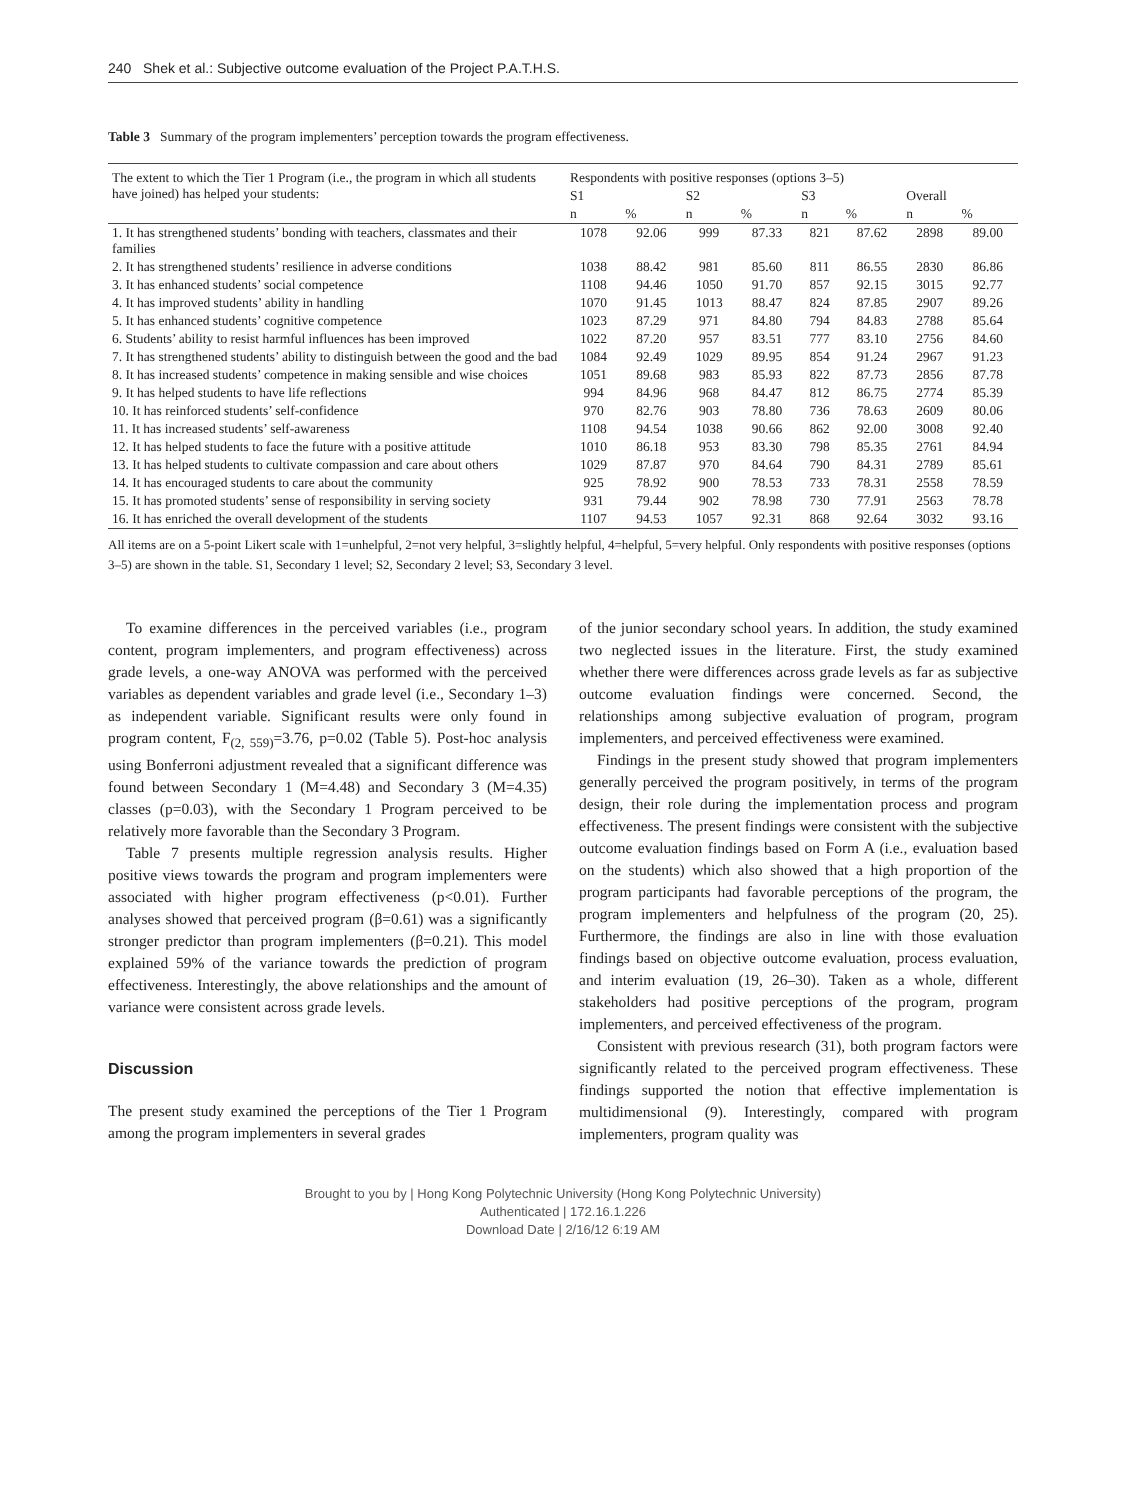240 Shek et al.: Subjective outcome evaluation of the Project P.A.T.H.S.
Table 3 Summary of the program implementers’ perception towards the program effectiveness.
| The extent to which the Tier 1 Program (i.e., the program in which all students have joined) has helped your students: | Respondents with positive responses (options 3–5) | | | | | | | |
| --- | --- | --- | --- | --- | --- | --- | --- | --- |
| | S1 | | S2 | | S3 | | Overall | |
| | n | % | n | % | n | % | n | % |
| 1. It has strengthened students’ bonding with teachers, classmates and their families | 1078 | 92.06 | 999 | 87.33 | 821 | 87.62 | 2898 | 89.00 |
| 2. It has strengthened students’ resilience in adverse conditions | 1038 | 88.42 | 981 | 85.60 | 811 | 86.55 | 2830 | 86.86 |
| 3. It has enhanced students’ social competence | 1108 | 94.46 | 1050 | 91.70 | 857 | 92.15 | 3015 | 92.77 |
| 4. It has improved students’ ability in handling | 1070 | 91.45 | 1013 | 88.47 | 824 | 87.85 | 2907 | 89.26 |
| 5. It has enhanced students’ cognitive competence | 1023 | 87.29 | 971 | 84.80 | 794 | 84.83 | 2788 | 85.64 |
| 6. Students’ ability to resist harmful influences has been improved | 1022 | 87.20 | 957 | 83.51 | 777 | 83.10 | 2756 | 84.60 |
| 7. It has strengthened students’ ability to distinguish between the good and the bad | 1084 | 92.49 | 1029 | 89.95 | 854 | 91.24 | 2967 | 91.23 |
| 8. It has increased students’ competence in making sensible and wise choices | 1051 | 89.68 | 983 | 85.93 | 822 | 87.73 | 2856 | 87.78 |
| 9. It has helped students to have life reflections | 994 | 84.96 | 968 | 84.47 | 812 | 86.75 | 2774 | 85.39 |
| 10. It has reinforced students’ self-confidence | 970 | 82.76 | 903 | 78.80 | 736 | 78.63 | 2609 | 80.06 |
| 11. It has increased students’ self-awareness | 1108 | 94.54 | 1038 | 90.66 | 862 | 92.00 | 3008 | 92.40 |
| 12. It has helped students to face the future with a positive attitude | 1010 | 86.18 | 953 | 83.30 | 798 | 85.35 | 2761 | 84.94 |
| 13. It has helped students to cultivate compassion and care about others | 1029 | 87.87 | 970 | 84.64 | 790 | 84.31 | 2789 | 85.61 |
| 14. It has encouraged students to care about the community | 925 | 78.92 | 900 | 78.53 | 733 | 78.31 | 2558 | 78.59 |
| 15. It has promoted students’ sense of responsibility in serving society | 931 | 79.44 | 902 | 78.98 | 730 | 77.91 | 2563 | 78.78 |
| 16. It has enriched the overall development of the students | 1107 | 94.53 | 1057 | 92.31 | 868 | 92.64 | 3032 | 93.16 |
All items are on a 5-point Likert scale with 1=unhelpful, 2=not very helpful, 3=slightly helpful, 4=helpful, 5=very helpful. Only respondents with positive responses (options 3–5) are shown in the table. S1, Secondary 1 level; S2, Secondary 2 level; S3, Secondary 3 level.
To examine differences in the perceived variables (i.e., program content, program implementers, and program effectiveness) across grade levels, a one-way ANOVA was performed with the perceived variables as dependent variables and grade level (i.e., Secondary 1–3) as independent variable. Significant results were only found in program content, F<sub>(2, 559)</sub>=3.76, p=0.02 (Table 5). Post-hoc analysis using Bonferroni adjustment revealed that a significant difference was found between Secondary 1 (M=4.48) and Secondary 3 (M=4.35) classes (p=0.03), with the Secondary 1 Program perceived to be relatively more favorable than the Secondary 3 Program.
Table 7 presents multiple regression analysis results. Higher positive views towards the program and program implementers were associated with higher program effectiveness (p<0.01). Further analyses showed that perceived program (β=0.61) was a significantly stronger predictor than program implementers (β=0.21). This model explained 59% of the variance towards the prediction of program effectiveness. Interestingly, the above relationships and the amount of variance were consistent across grade levels.
Discussion
The present study examined the perceptions of the Tier 1 Program among the program implementers in several grades
of the junior secondary school years. In addition, the study examined two neglected issues in the literature. First, the study examined whether there were differences across grade levels as far as subjective outcome evaluation findings were concerned. Second, the relationships among subjective evaluation of program, program implementers, and perceived effectiveness were examined.
Findings in the present study showed that program implementers generally perceived the program positively, in terms of the program design, their role during the implementation process and program effectiveness. The present findings were consistent with the subjective outcome evaluation findings based on Form A (i.e., evaluation based on the students) which also showed that a high proportion of the program participants had favorable perceptions of the program, the program implementers and helpfulness of the program (20, 25). Furthermore, the findings are also in line with those evaluation findings based on objective outcome evaluation, process evaluation, and interim evaluation (19, 26–30). Taken as a whole, different stakeholders had positive perceptions of the program, program implementers, and perceived effectiveness of the program.
Consistent with previous research (31), both program factors were significantly related to the perceived program effectiveness. These findings supported the notion that effective implementation is multidimensional (9). Interestingly, compared with program implementers, program quality was
Brought to you by | Hong Kong Polytechnic University (Hong Kong Polytechnic University)
Authenticated | 172.16.1.226
Download Date | 2/16/12 6:19 AM